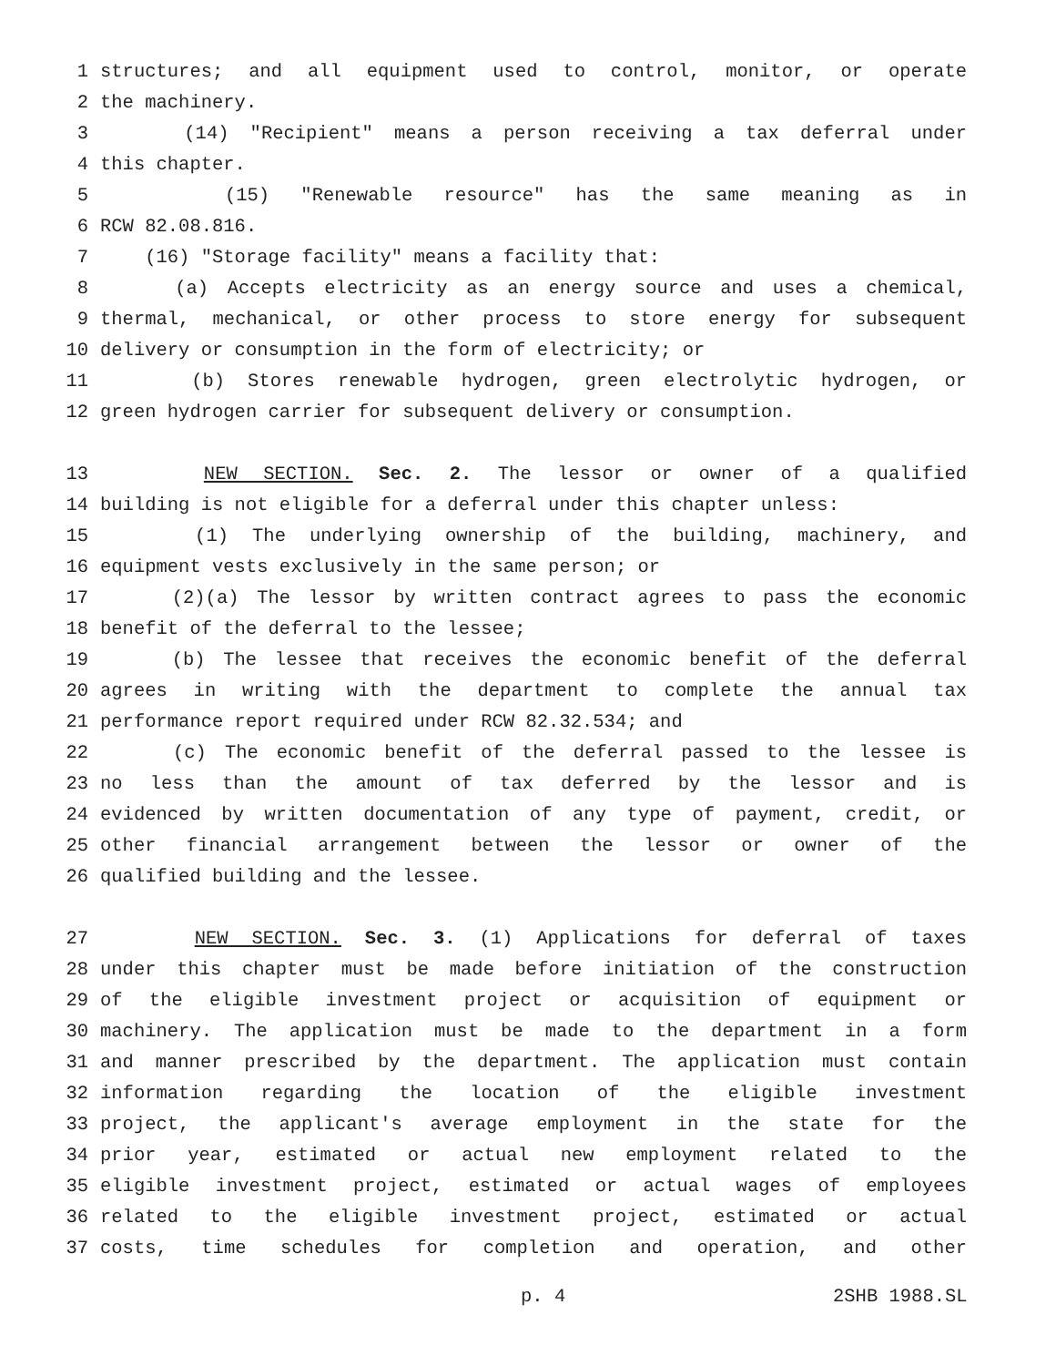1 structures; and all equipment used to control, monitor, or operate
2 the machinery.
3 (14) "Recipient" means a person receiving a tax deferral under
4 this chapter.
5 (15) "Renewable resource" has the same meaning as in
6 RCW 82.08.816.
7 (16) "Storage facility" means a facility that:
8 (a) Accepts electricity as an energy source and uses a chemical,
9 thermal, mechanical, or other process to store energy for subsequent
10 delivery or consumption in the form of electricity; or
11 (b) Stores renewable hydrogen, green electrolytic hydrogen, or
12 green hydrogen carrier for subsequent delivery or consumption.
13 NEW SECTION. Sec. 2. The lessor or owner of a qualified
14 building is not eligible for a deferral under this chapter unless:
15 (1) The underlying ownership of the building, machinery, and
16 equipment vests exclusively in the same person; or
17 (2)(a) The lessor by written contract agrees to pass the economic
18 benefit of the deferral to the lessee;
19 (b) The lessee that receives the economic benefit of the deferral
20 agrees in writing with the department to complete the annual tax
21 performance report required under RCW 82.32.534; and
22 (c) The economic benefit of the deferral passed to the lessee is
23 no less than the amount of tax deferred by the lessor and is
24 evidenced by written documentation of any type of payment, credit, or
25 other financial arrangement between the lessor or owner of the
26 qualified building and the lessee.
27 NEW SECTION. Sec. 3. (1) Applications for deferral of taxes
28 under this chapter must be made before initiation of the construction
29 of the eligible investment project or acquisition of equipment or
30 machinery. The application must be made to the department in a form
31 and manner prescribed by the department. The application must contain
32 information regarding the location of the eligible investment
33 project, the applicant's average employment in the state for the
34 prior year, estimated or actual new employment related to the
35 eligible investment project, estimated or actual wages of employees
36 related to the eligible investment project, estimated or actual
37 costs, time schedules for completion and operation, and other
p. 4 2SHB 1988.SL